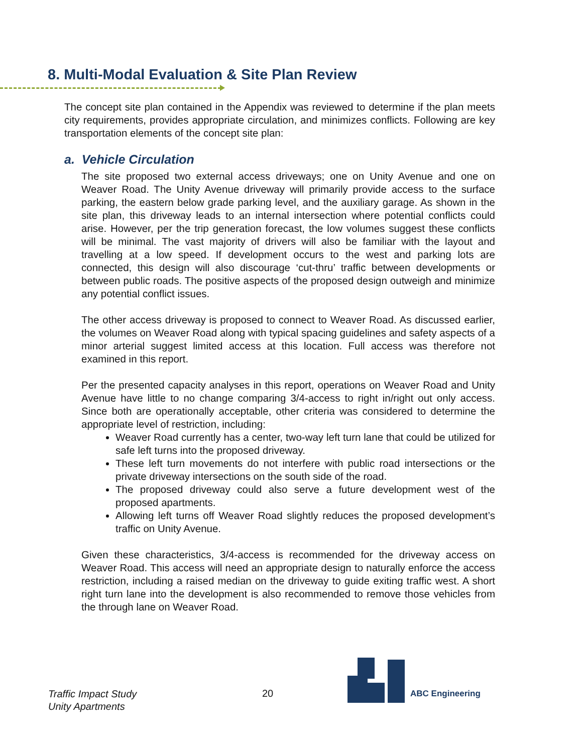8. Multi-Modal Evaluation & Site Plan Review
The concept site plan contained in the Appendix was reviewed to determine if the plan meets city requirements, provides appropriate circulation, and minimizes conflicts. Following are key transportation elements of the concept site plan:
a. Vehicle Circulation
The site proposed two external access driveways; one on Unity Avenue and one on Weaver Road. The Unity Avenue driveway will primarily provide access to the surface parking, the eastern below grade parking level, and the auxiliary garage. As shown in the site plan, this driveway leads to an internal intersection where potential conflicts could arise. However, per the trip generation forecast, the low volumes suggest these conflicts will be minimal. The vast majority of drivers will also be familiar with the layout and travelling at a low speed. If development occurs to the west and parking lots are connected, this design will also discourage ‘cut-thru’ traffic between developments or between public roads. The positive aspects of the proposed design outweigh and minimize any potential conflict issues.
The other access driveway is proposed to connect to Weaver Road. As discussed earlier, the volumes on Weaver Road along with typical spacing guidelines and safety aspects of a minor arterial suggest limited access at this location. Full access was therefore not examined in this report.
Per the presented capacity analyses in this report, operations on Weaver Road and Unity Avenue have little to no change comparing 3/4-access to right in/right out only access. Since both are operationally acceptable, other criteria was considered to determine the appropriate level of restriction, including:
Weaver Road currently has a center, two-way left turn lane that could be utilized for safe left turns into the proposed driveway.
These left turn movements do not interfere with public road intersections or the private driveway intersections on the south side of the road.
The proposed driveway could also serve a future development west of the proposed apartments.
Allowing left turns off Weaver Road slightly reduces the proposed development’s traffic on Unity Avenue.
Given these characteristics, 3/4-access is recommended for the driveway access on Weaver Road. This access will need an appropriate design to naturally enforce the access restriction, including a raised median on the driveway to guide exiting traffic west. A short right turn lane into the development is also recommended to remove those vehicles from the through lane on Weaver Road.
Traffic Impact Study
Unity Apartments
20 ABC Engineering